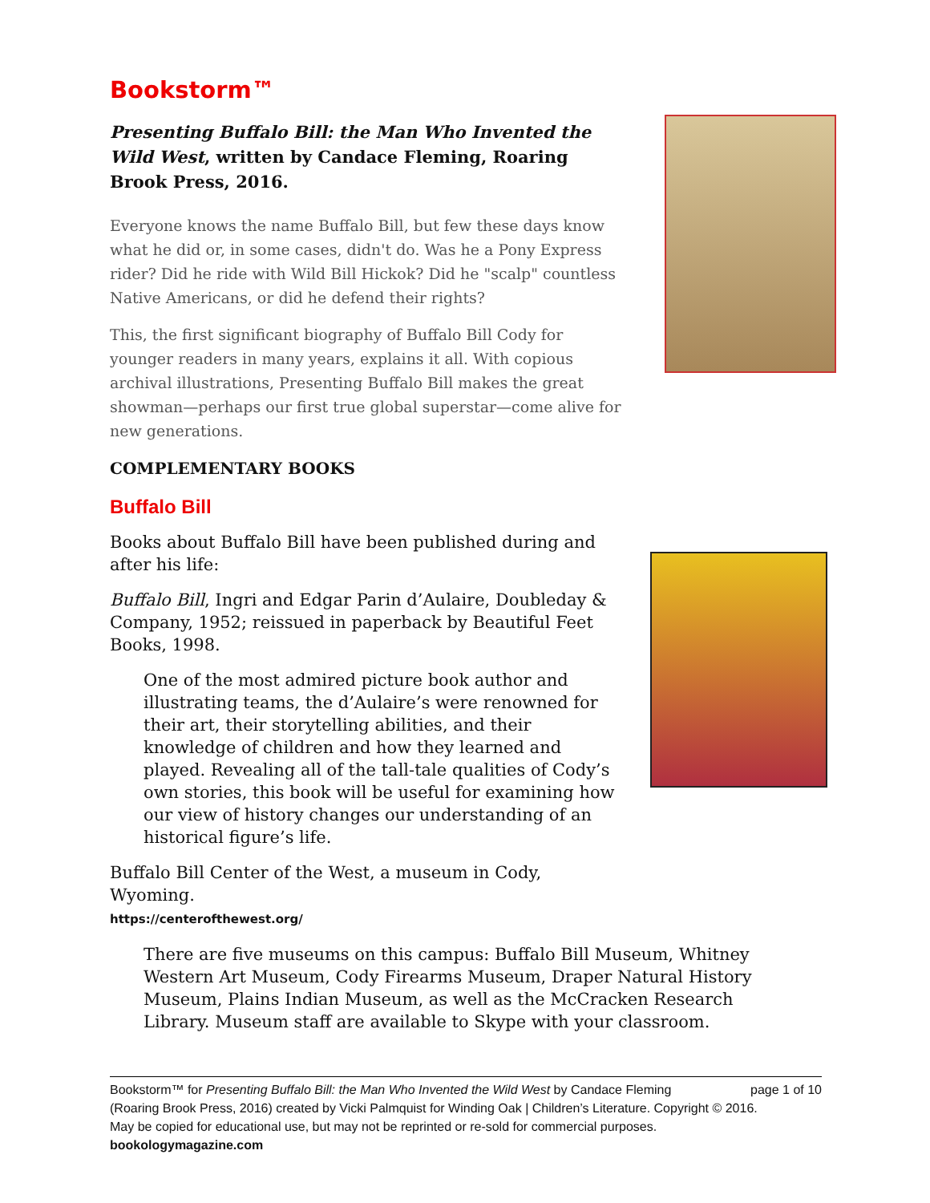Bookstorm™
Presenting Buffalo Bill: the Man Who Invented the Wild West, written by Candace Fleming, Roaring Brook Press, 2016.
Everyone knows the name Buffalo Bill, but few these days know what he did or, in some cases, didn't do. Was he a Pony Express rider? Did he ride with Wild Bill Hickok? Did he "scalp" countless Native Americans, or did he defend their rights?
This, the first significant biography of Buffalo Bill Cody for younger readers in many years, explains it all. With copious archival illustrations, Presenting Buffalo Bill makes the great showman—perhaps our first true global superstar—come alive for new generations.
COMPLEMENTARY BOOKS
Buffalo Bill
Books about Buffalo Bill have been published during and after his life:
Buffalo Bill, Ingri and Edgar Parin d’Aulaire, Doubleday & Company, 1952; reissued in paperback by Beautiful Feet Books, 1998.
One of the most admired picture book author and illustrating teams, the d’Aulaire’s were renowned for their art, their storytelling abilities, and their knowledge of children and how they learned and played. Revealing all of the tall-tale qualities of Cody’s own stories, this book will be useful for examining how our view of history changes our understanding of an historical figure’s life.
Buffalo Bill Center of the West, a museum in Cody, Wyoming.
https://centerofthewest.org/
There are five museums on this campus: Buffalo Bill Museum, Whitney Western Art Museum, Cody Firearms Museum, Draper Natural History Museum, Plains Indian Museum, as well as the McCracken Research Library. Museum staff are available to Skype with your classroom.
Bookstorm™ for Presenting Buffalo Bill: the Man Who Invented the Wild West by Candace Fleming page 1 of 10
(Roaring Brook Press, 2016) created by Vicki Palmquist for Winding Oak | Children’s Literature. Copyright © 2016.
May be copied for educational use, but may not be reprinted or re-sold for commercial purposes.
bookologymagazine.com